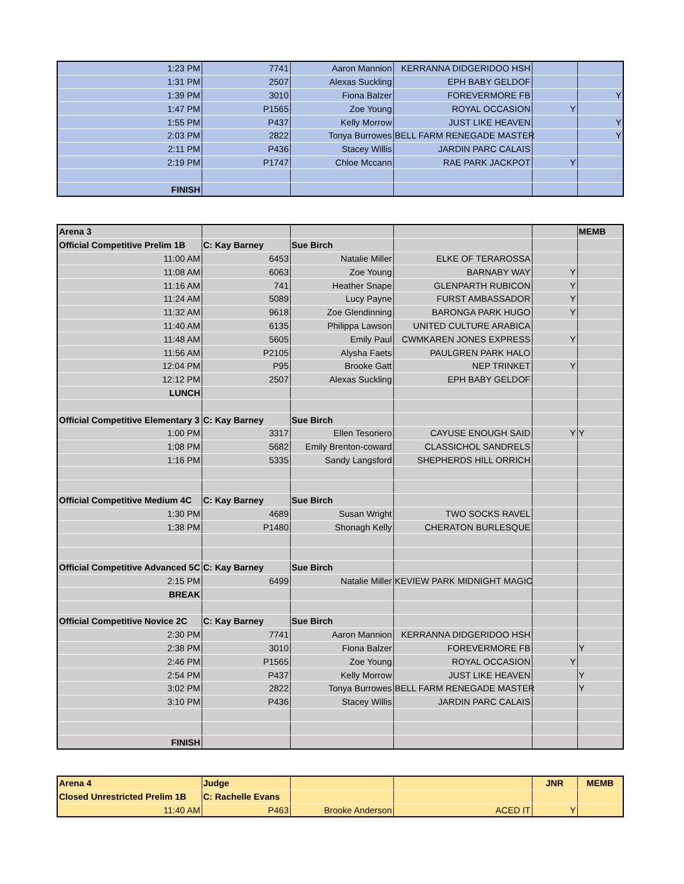| 1:23 PM | 7741 | Aaron Mannion | KERRANNA DIDGERIDOO HSH | | |
| 1:31 PM | 2507 | Alexas Suckling | EPH BABY GELDOF | | |
| 1:39 PM | 3010 | Fiona Balzer | FOREVERMORE FB | | Y |
| 1:47 PM | P1565 | Zoe Young | ROYAL OCCASION | Y | |
| 1:55 PM | P437 | Kelly Morrow | JUST LIKE HEAVEN | | Y |
| 2:03 PM | 2822 | Tonya Burrowes | BELL FARM RENEGADE MASTER | | Y |
| 2:11 PM | P436 | Stacey Willis | JARDIN PARC CALAIS | | |
| 2:19 PM | P1747 | Chloe Mccann | RAE PARK JACKPOT | Y | |
| FINISH | | | | | |
| Arena 3 | | | | | MEMB |
| Official Competitive Prelim 1B | C: Kay Barney | Sue Birch | | | |
| 11:00 AM | 6453 | Natalie Miller | ELKE OF TERAROSSA | | |
| 11:08 AM | 6063 | Zoe Young | BARNABY WAY | Y | |
| 11:16 AM | 741 | Heather Snape | GLENPARTH RUBICON | Y | |
| 11:24 AM | 5089 | Lucy Payne | FURST AMBASSADOR | Y | |
| 11:32 AM | 9618 | Zoe Glendinning | BARONGA PARK HUGO | Y | |
| 11:40 AM | 6135 | Philippa Lawson | UNITED CULTURE ARABICA | | |
| 11:48 AM | 5605 | Emily Paul | CWMKAREN JONES EXPRESS | Y | |
| 11:56 AM | P2105 | Alysha Faets | PAULGREN PARK HALO | | |
| 12:04 PM | P95 | Brooke Gatt | NEP TRINKET | Y | |
| 12:12 PM | 2507 | Alexas Suckling | EPH BABY GELDOF | | |
| LUNCH | | | | | |
| Official Competitive Elementary 3 | C: Kay Barney | Sue Birch | | | |
| 1:00 PM | 3317 | Ellen Tesoriero | CAYUSE ENOUGH SAID | Y | Y |
| 1:08 PM | 5682 | Emily Brenton-coward | CLASSICHOL SANDRELS | | |
| 1:16 PM | 5335 | Sandy Langsford | SHEPHERDS HILL ORRICH | | |
| Official Competitive Medium 4C | C: Kay Barney | Sue Birch | | | |
| 1:30 PM | 4689 | Susan Wright | TWO SOCKS RAVEL | | |
| 1:38 PM | P1480 | Shonagh Kelly | CHERATON BURLESQUE | | |
| Official Competitive Advanced 5C | C: Kay Barney | Sue Birch | | | |
| 2:15 PM | 6499 | Natalie Miller | KEVIEW PARK MIDNIGHT MAGIC | | |
| BREAK | | | | | |
| Official Competitive Novice 2C | C: Kay Barney | Sue Birch | | | |
| 2:30 PM | 7741 | Aaron Mannion | KERRANNA DIDGERIDOO HSH | | |
| 2:38 PM | 3010 | Fiona Balzer | FOREVERMORE FB | | Y |
| 2:46 PM | P1565 | Zoe Young | ROYAL OCCASION | Y | |
| 2:54 PM | P437 | Kelly Morrow | JUST LIKE HEAVEN | | Y |
| 3:02 PM | 2822 | Tonya Burrowes | BELL FARM RENEGADE MASTER | | Y |
| 3:10 PM | P436 | Stacey Willis | JARDIN PARC CALAIS | | |
| FINISH | | | | | |
| Arena 4 | Judge | | | JNR | MEMB |
| Closed Unrestricted Prelim 1B | C: Rachelle Evans | | | | |
| 11:40 AM | P463 | Brooke Anderson | ACED IT | Y | |